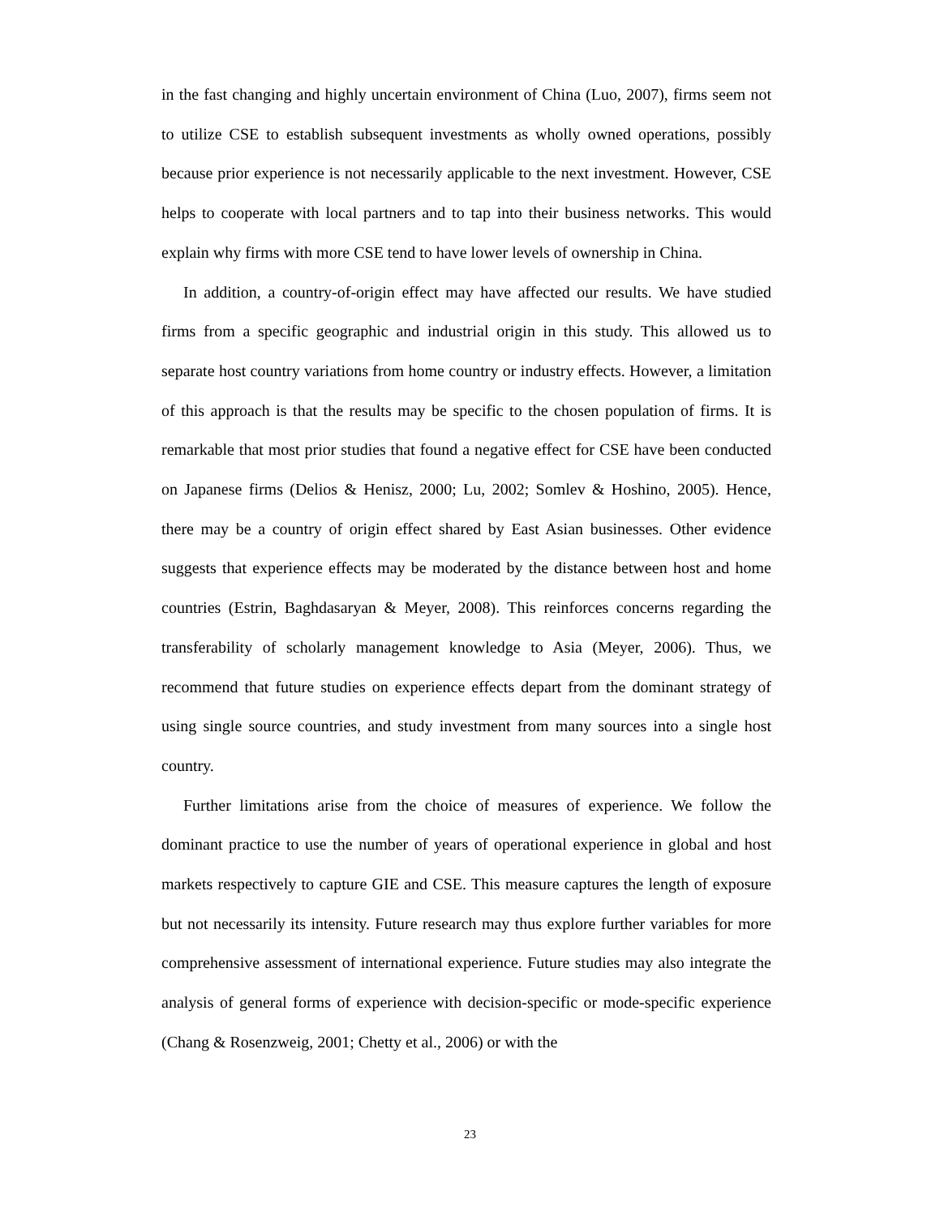in the fast changing and highly uncertain environment of China (Luo, 2007), firms seem not to utilize CSE to establish subsequent investments as wholly owned operations, possibly because prior experience is not necessarily applicable to the next investment. However, CSE helps to cooperate with local partners and to tap into their business networks. This would explain why firms with more CSE tend to have lower levels of ownership in China.
In addition, a country-of-origin effect may have affected our results. We have studied firms from a specific geographic and industrial origin in this study. This allowed us to separate host country variations from home country or industry effects. However, a limitation of this approach is that the results may be specific to the chosen population of firms. It is remarkable that most prior studies that found a negative effect for CSE have been conducted on Japanese firms (Delios & Henisz, 2000; Lu, 2002; Somlev & Hoshino, 2005). Hence, there may be a country of origin effect shared by East Asian businesses. Other evidence suggests that experience effects may be moderated by the distance between host and home countries (Estrin, Baghdasaryan & Meyer, 2008). This reinforces concerns regarding the transferability of scholarly management knowledge to Asia (Meyer, 2006). Thus, we recommend that future studies on experience effects depart from the dominant strategy of using single source countries, and study investment from many sources into a single host country.
Further limitations arise from the choice of measures of experience. We follow the dominant practice to use the number of years of operational experience in global and host markets respectively to capture GIE and CSE. This measure captures the length of exposure but not necessarily its intensity. Future research may thus explore further variables for more comprehensive assessment of international experience. Future studies may also integrate the analysis of general forms of experience with decision-specific or mode-specific experience (Chang & Rosenzweig, 2001; Chetty et al., 2006) or with the
23